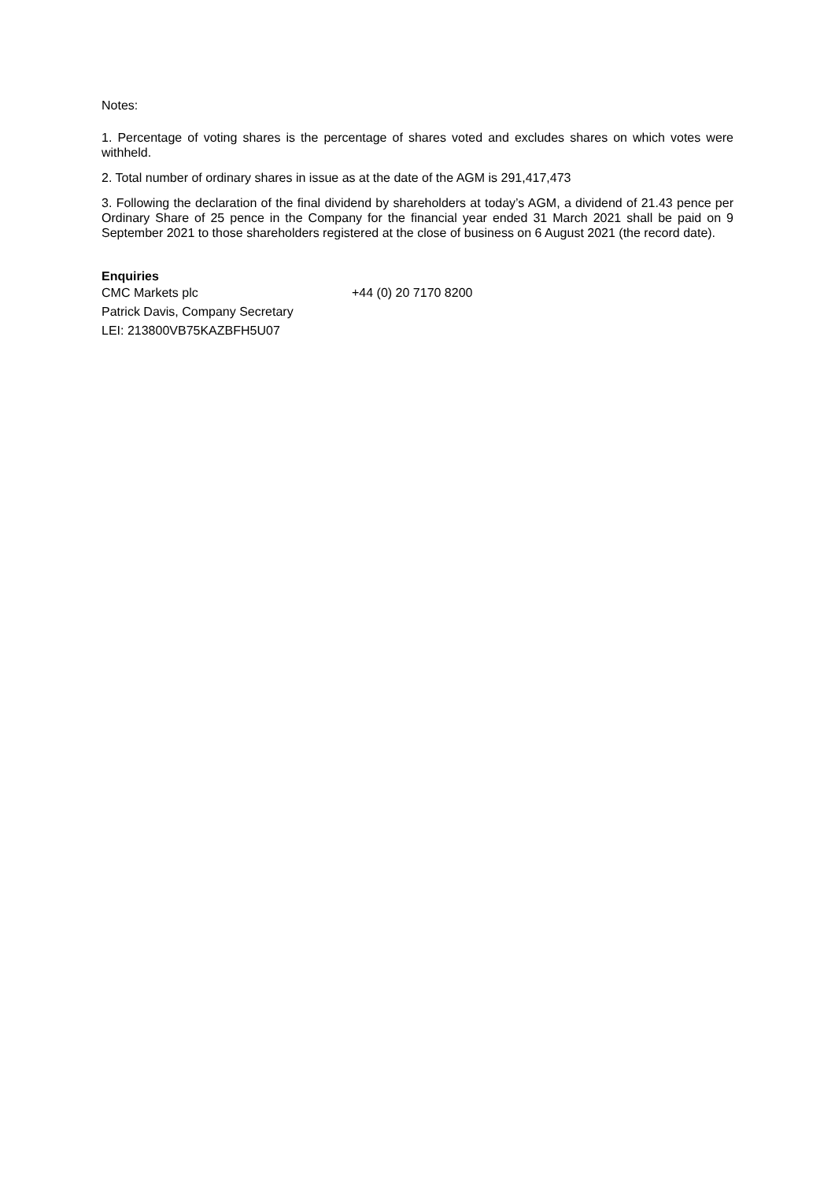Notes:
1. Percentage of voting shares is the percentage of shares voted and excludes shares on which votes were withheld.
2. Total number of ordinary shares in issue as at the date of the AGM is 291,417,473
3. Following the declaration of the final dividend by shareholders at today’s AGM, a dividend of 21.43 pence per Ordinary Share of 25 pence in the Company for the financial year ended 31 March 2021 shall be paid on 9 September 2021 to those shareholders registered at the close of business on 6 August 2021 (the record date).
Enquiries
CMC Markets plc +44 (0) 20 7170 8200
Patrick Davis, Company Secretary
LEI: 213800VB75KAZBFH5U07